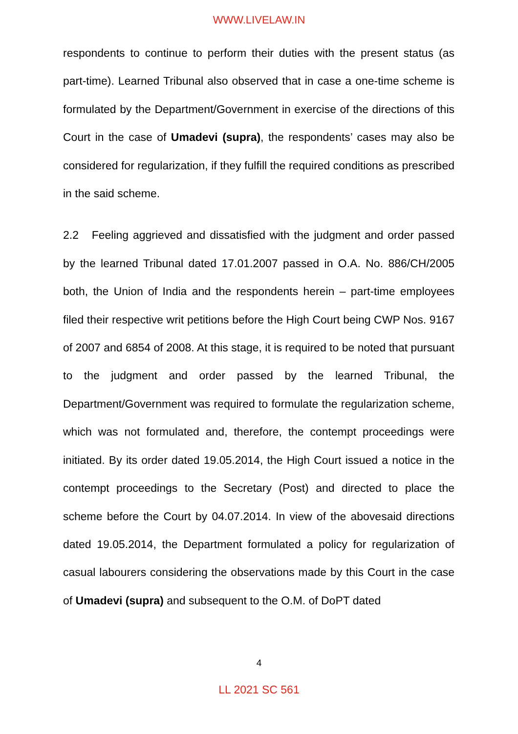WWW.LIVELAW.IN
respondents to continue to perform their duties with the present status (as part-time). Learned Tribunal also observed that in case a one-time scheme is formulated by the Department/Government in exercise of the directions of this Court in the case of Umadevi (supra), the respondents’ cases may also be considered for regularization, if they fulfill the required conditions as prescribed in the said scheme.
2.2 Feeling aggrieved and dissatisfied with the judgment and order passed by the learned Tribunal dated 17.01.2007 passed in O.A. No. 886/CH/2005 both, the Union of India and the respondents herein – part-time employees filed their respective writ petitions before the High Court being CWP Nos. 9167 of 2007 and 6854 of 2008. At this stage, it is required to be noted that pursuant to the judgment and order passed by the learned Tribunal, the Department/Government was required to formulate the regularization scheme, which was not formulated and, therefore, the contempt proceedings were initiated. By its order dated 19.05.2014, the High Court issued a notice in the contempt proceedings to the Secretary (Post) and directed to place the scheme before the Court by 04.07.2014. In view of the abovesaid directions dated 19.05.2014, the Department formulated a policy for regularization of casual labourers considering the observations made by this Court in the case of Umadevi (supra) and subsequent to the O.M. of DoPT dated
4
LL 2021 SC 561